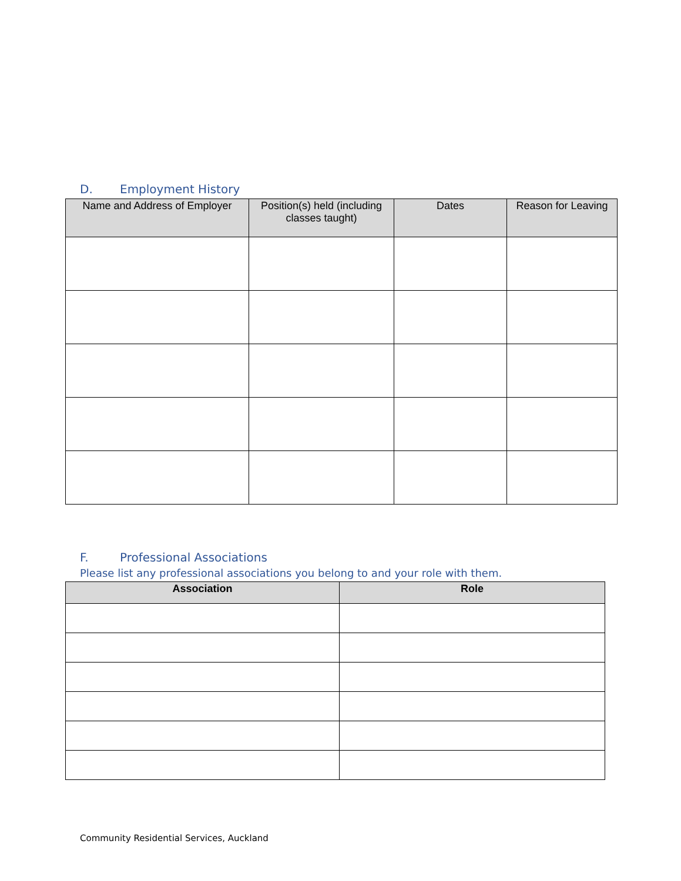D. Employment History
| Name and Address of Employer | Position(s) held (including classes taught) | Dates | Reason for Leaving |
| --- | --- | --- | --- |
F. Professional Associations
Please list any professional associations you belong to and your role with them.
| Association | Role |
| --- | --- |
Community Residential Services, Auckland